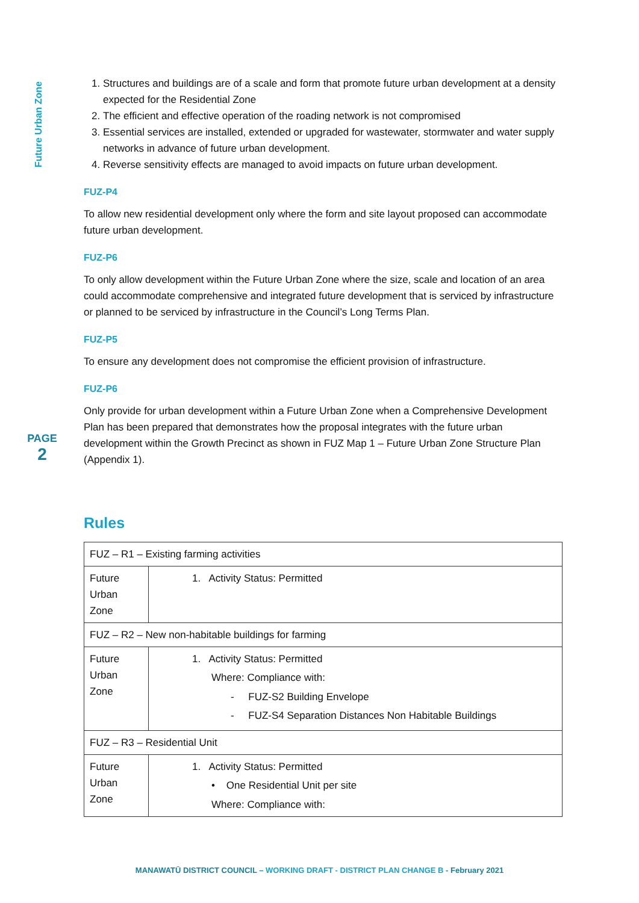Future Urban Zone
PAGE
2
1. Structures and buildings are of a scale and form that promote future urban development at a density expected for the Residential Zone
2. The efficient and effective operation of the roading network is not compromised
3. Essential services are installed, extended or upgraded for wastewater, stormwater and water supply networks in advance of future urban development.
4. Reverse sensitivity effects are managed to avoid impacts on future urban development.
FUZ-P4
To allow new residential development only where the form and site layout proposed can accommodate future urban development.
FUZ-P6
To only allow development within the Future Urban Zone where the size, scale and location of an area could accommodate comprehensive and integrated future development that is serviced by infrastructure or planned to be serviced by infrastructure in the Council’s Long Terms Plan.
FUZ-P5
To ensure any development does not compromise the efficient provision of infrastructure.
FUZ-P6
Only provide for urban development within a Future Urban Zone when a Comprehensive Development Plan has been prepared that demonstrates how the proposal integrates with the future urban development within the Growth Precinct as shown in FUZ Map 1 – Future Urban Zone Structure Plan (Appendix 1).
Rules
| FUZ – R1 – Existing farming activities | |
| Future Urban Zone | 1. Activity Status: Permitted |
| FUZ – R2 – New non-habitable buildings for farming | |
| Future Urban Zone | 1. Activity Status: Permitted Where: Compliance with: - FUZ-S2 Building Envelope - FUZ-S4 Separation Distances Non Habitable Buildings |
| FUZ – R3 – Residential Unit | |
| Future Urban Zone | 1. Activity Status: Permitted • One Residential Unit per site Where: Compliance with: |
MANAWATŪ DISTRICT COUNCIL – WORKING DRAFT - DISTRICT PLAN CHANGE B - February 2021